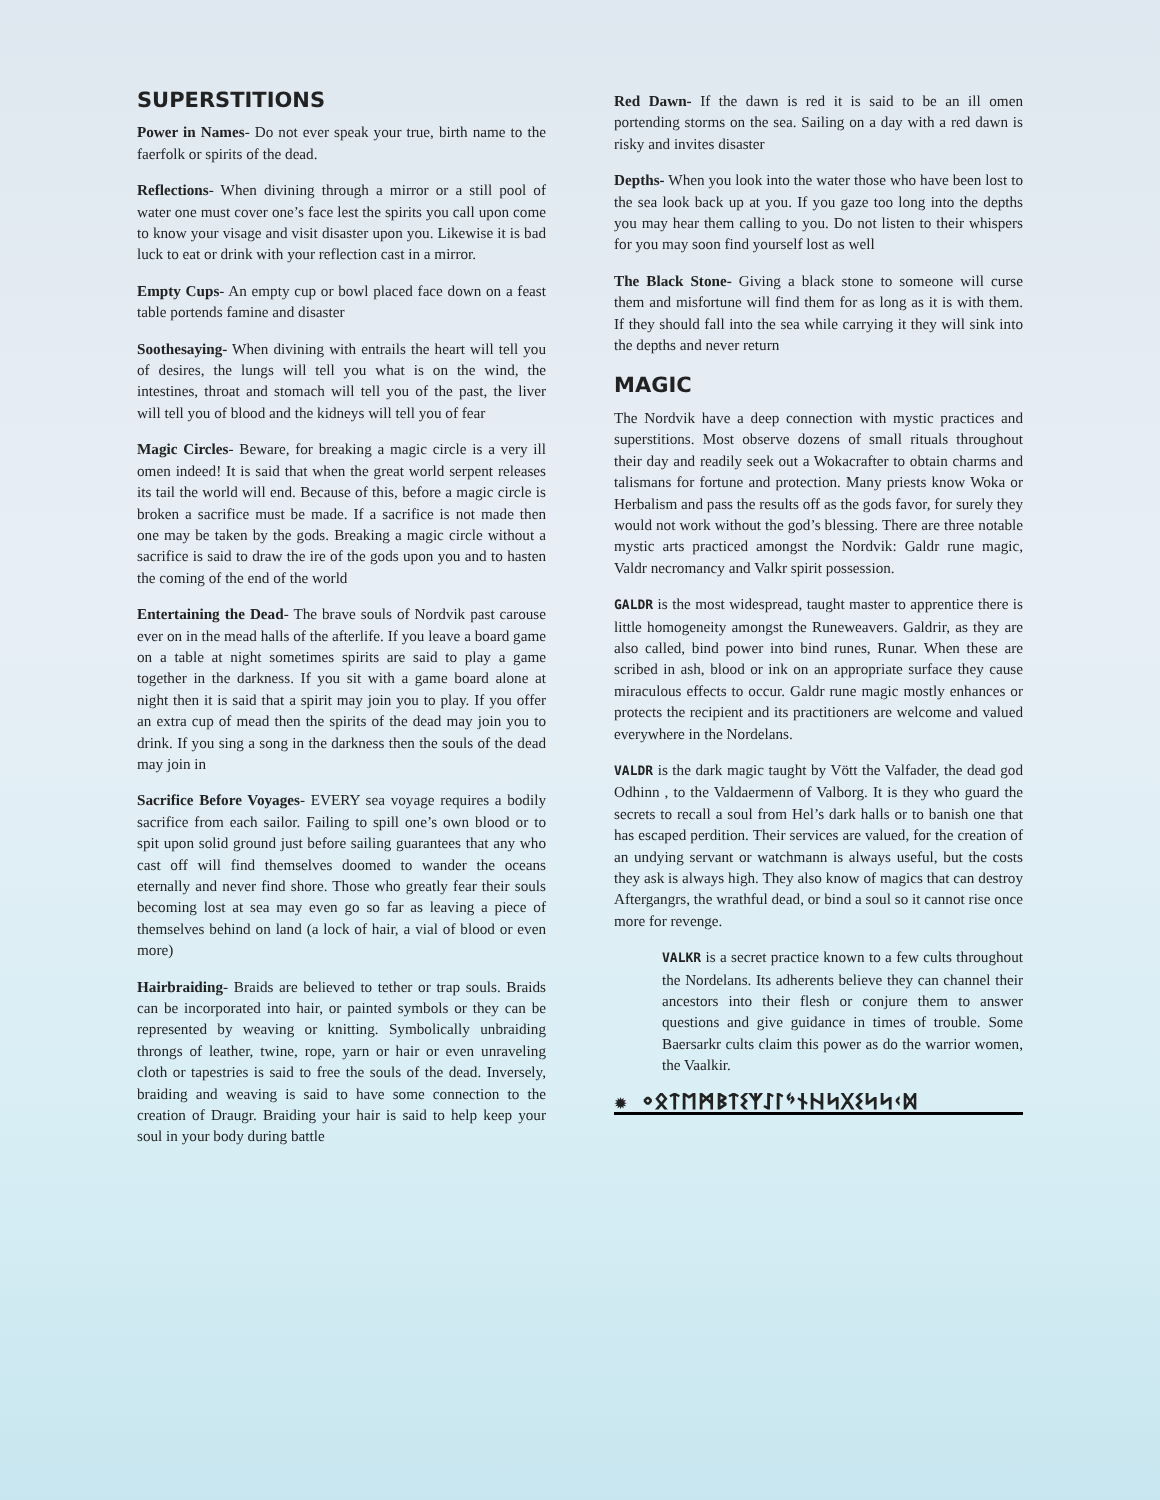SUPERSTITIONS
Power in Names- Do not ever speak your true, birth name to the faerfolk or spirits of the dead.
Reflections- When divining through a mirror or a still pool of water one must cover one’s face lest the spirits you call upon come to know your visage and visit disaster upon you. Likewise it is bad luck to eat or drink with your reflection cast in a mirror.
Empty Cups- An empty cup or bowl placed face down on a feast table portends famine and disaster
Soothesaying- When divining with entrails the heart will tell you of desires, the lungs will tell you what is on the wind, the intestines, throat and stomach will tell you of the past, the liver will tell you of blood and the kidneys will tell you of fear
Magic Circles- Beware, for breaking a magic circle is a very ill omen indeed! It is said that when the great world serpent releases its tail the world will end. Because of this, before a magic circle is broken a sacrifice must be made. If a sacrifice is not made then one may be taken by the gods. Breaking a magic circle without a sacrifice is said to draw the ire of the gods upon you and to hasten the coming of the end of the world
Entertaining the Dead- The brave souls of Nordvik past carouse ever on in the mead halls of the afterlife. If you leave a board game on a table at night sometimes spirits are said to play a game together in the darkness. If you sit with a game board alone at night then it is said that a spirit may join you to play. If you offer an extra cup of mead then the spirits of the dead may join you to drink. If you sing a song in the darkness then the souls of the dead may join in
Sacrifice Before Voyages- EVERY sea voyage requires a bodily sacrifice from each sailor. Failing to spill one’s own blood or to spit upon solid ground just before sailing guarantees that any who cast off will find themselves doomed to wander the oceans eternally and never find shore. Those who greatly fear their souls becoming lost at sea may even go so far as leaving a piece of themselves behind on land (a lock of hair, a vial of blood or even more)
Hairbraiding- Braids are believed to tether or trap souls. Braids can be incorporated into hair, or painted symbols or they can be represented by weaving or knitting. Symbolically unbraiding throngs of leather, twine, rope, yarn or hair or even unraveling cloth or tapestries is said to free the souls of the dead. Inversely, braiding and weaving is said to have some connection to the creation of Draugr. Braiding your hair is said to help keep your soul in your body during battle
Red Dawn- If the dawn is red it is said to be an ill omen portending storms on the sea. Sailing on a day with a red dawn is risky and invites disaster
Depths- When you look into the water those who have been lost to the sea look back up at you. If you gaze too long into the depths you may hear them calling to you. Do not listen to their whispers for you may soon find yourself lost as well
The Black Stone- Giving a black stone to someone will curse them and misfortune will find them for as long as it is with them. If they should fall into the sea while carrying it they will sink into the depths and never return
MAGIC
The Nordvik have a deep connection with mystic practices and superstitions. Most observe dozens of small rituals throughout their day and readily seek out a Wokacrafter to obtain charms and talismans for fortune and protection. Many priests know Woka or Herbalism and pass the results off as the gods favor, for surely they would not work without the god’s blessing. There are three notable mystic arts practiced amongst the Nordvik: Galdr rune magic, Valdr necromancy and Valkr spirit possession.
GALDR is the most widespread, taught master to apprentice there is little homogeneity amongst the Runeweavers. Galdrir, as they are also called, bind power into bind runes, Runar. When these are scribed in ash, blood or ink on an appropriate surface they cause miraculous effects to occur. Galdr rune magic mostly enhances or protects the recipient and its practitioners are welcome and valued everywhere in the Nordelans.
VALDR is the dark magic taught by Vött the Valfader, the dead god Odhinn , to the Valdaermenn of Valborg. It is they who guard the secrets to recall a soul from Hel’s dark halls or to banish one that has escaped perdition. Their services are valued, for the creation of an undying servant or watchmann is always useful, but the costs they ask is always high. They also know of magics that can destroy Aftergangrs, the wrathful dead, or bind a soul so it cannot rise once more for revenge.
VALKR is a secret practice known to a few cults throughout the Nordelans. Its adherents believe they can channel their ancestors into their flesh or conjure them to answer questions and give guidance in times of trouble. Some Baersarkr cults claim this power as do the warrior women, the Vaalkir.
✹ ᛜᛟᛏᛖᛗᛒᛏᛊᛉᛇᛚᛃᚾᚺᛋᚷᛊᛋᛋᚲᛞ